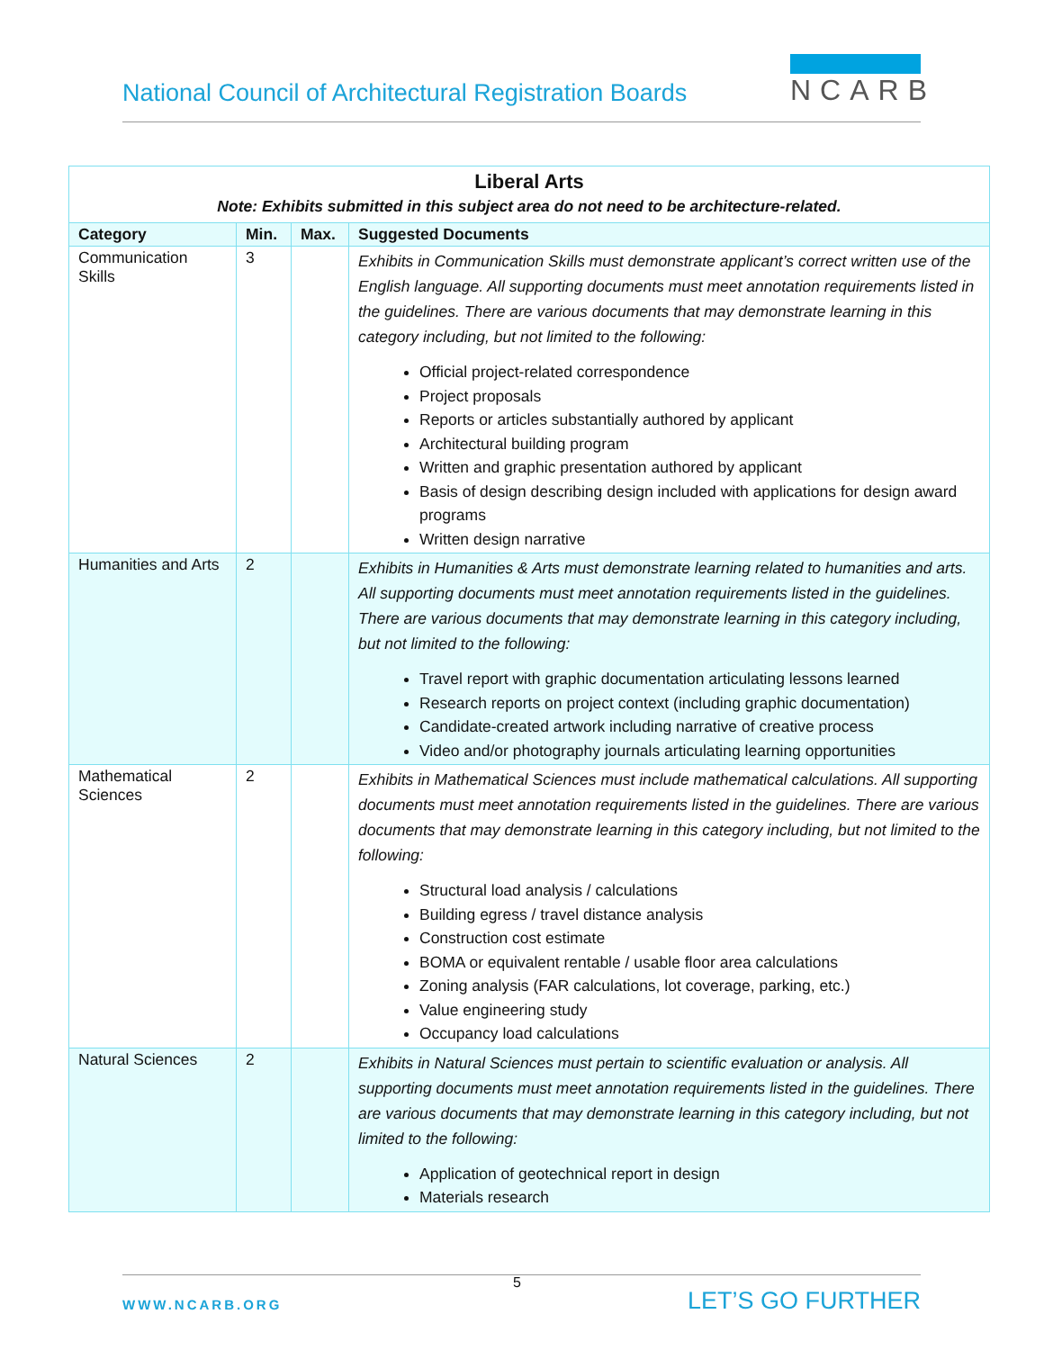National Council of Architectural Registration Boards
NCARB
| Liberal Arts Note: Exhibits submitted in this subject area do not need to be architecture-related. | | | |
| Category | Min. | Max. | Suggested Documents |
| Communication Skills | 3 | | Exhibits in Communication Skills must demonstrate applicant’s correct written use of the English language. All supporting documents must meet annotation requirements listed in the guidelines. There are various documents that may demonstrate learning in this category including, but not limited to the following: Official project-related correspondence Project proposals Reports or articles substantially authored by applicant Architectural building program Written and graphic presentation authored by applicant Basis of design describing design included with applications for design award programs Written design narrative |
| Humanities and Arts | 2 | | Exhibits in Humanities & Arts must demonstrate learning related to humanities and arts. All supporting documents must meet annotation requirements listed in the guidelines. There are various documents that may demonstrate learning in this category including, but not limited to the following: Travel report with graphic documentation articulating lessons learned Research reports on project context (including graphic documentation) Candidate-created artwork including narrative of creative process Video and/or photography journals articulating learning opportunities |
| Mathematical Sciences | 2 | | Exhibits in Mathematical Sciences must include mathematical calculations. All supporting documents must meet annotation requirements listed in the guidelines. There are various documents that may demonstrate learning in this category including, but not limited to the following: Structural load analysis / calculations Building egress / travel distance analysis Construction cost estimate BOMA or equivalent rentable / usable floor area calculations Zoning analysis (FAR calculations, lot coverage, parking, etc.) Value engineering study Occupancy load calculations |
| Natural Sciences | 2 | | Exhibits in Natural Sciences must pertain to scientific evaluation or analysis. All supporting documents must meet annotation requirements listed in the guidelines. There are various documents that may demonstrate learning in this category including, but not limited to the following: Application of geotechnical report in design Materials research |
5
WWW.NCARB.ORG LET’S GO FURTHER